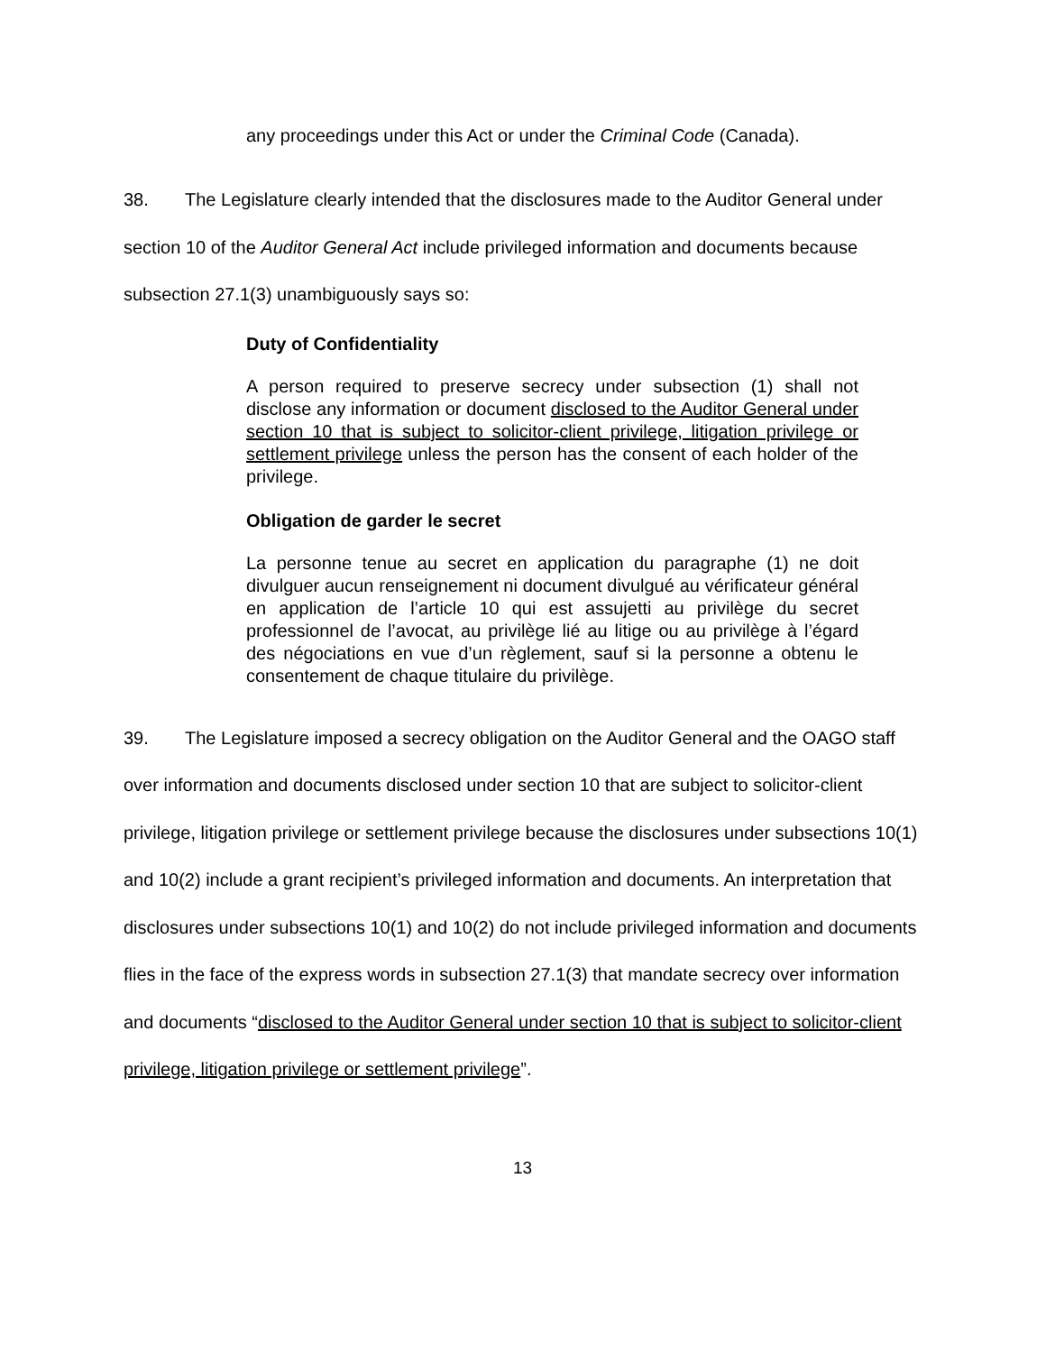any proceedings under this Act or under the Criminal Code (Canada).
38. The Legislature clearly intended that the disclosures made to the Auditor General under section 10 of the Auditor General Act include privileged information and documents because subsection 27.1(3) unambiguously says so:
Duty of Confidentiality
A person required to preserve secrecy under subsection (1) shall not disclose any information or document disclosed to the Auditor General under section 10 that is subject to solicitor-client privilege, litigation privilege or settlement privilege unless the person has the consent of each holder of the privilege.
Obligation de garder le secret
La personne tenue au secret en application du paragraphe (1) ne doit divulguer aucun renseignement ni document divulgué au vérificateur général en application de l’article 10 qui est assujetti au privilège du secret professionnel de l’avocat, au privilège lié au litige ou au privilège à l’égard des négociations en vue d’un règlement, sauf si la personne a obtenu le consentement de chaque titulaire du privilège.
39. The Legislature imposed a secrecy obligation on the Auditor General and the OAGO staff over information and documents disclosed under section 10 that are subject to solicitor-client privilege, litigation privilege or settlement privilege because the disclosures under subsections 10(1) and 10(2) include a grant recipient’s privileged information and documents. An interpretation that disclosures under subsections 10(1) and 10(2) do not include privileged information and documents flies in the face of the express words in subsection 27.1(3) that mandate secrecy over information and documents “disclosed to the Auditor General under section 10 that is subject to solicitor-client privilege, litigation privilege or settlement privilege”.
13